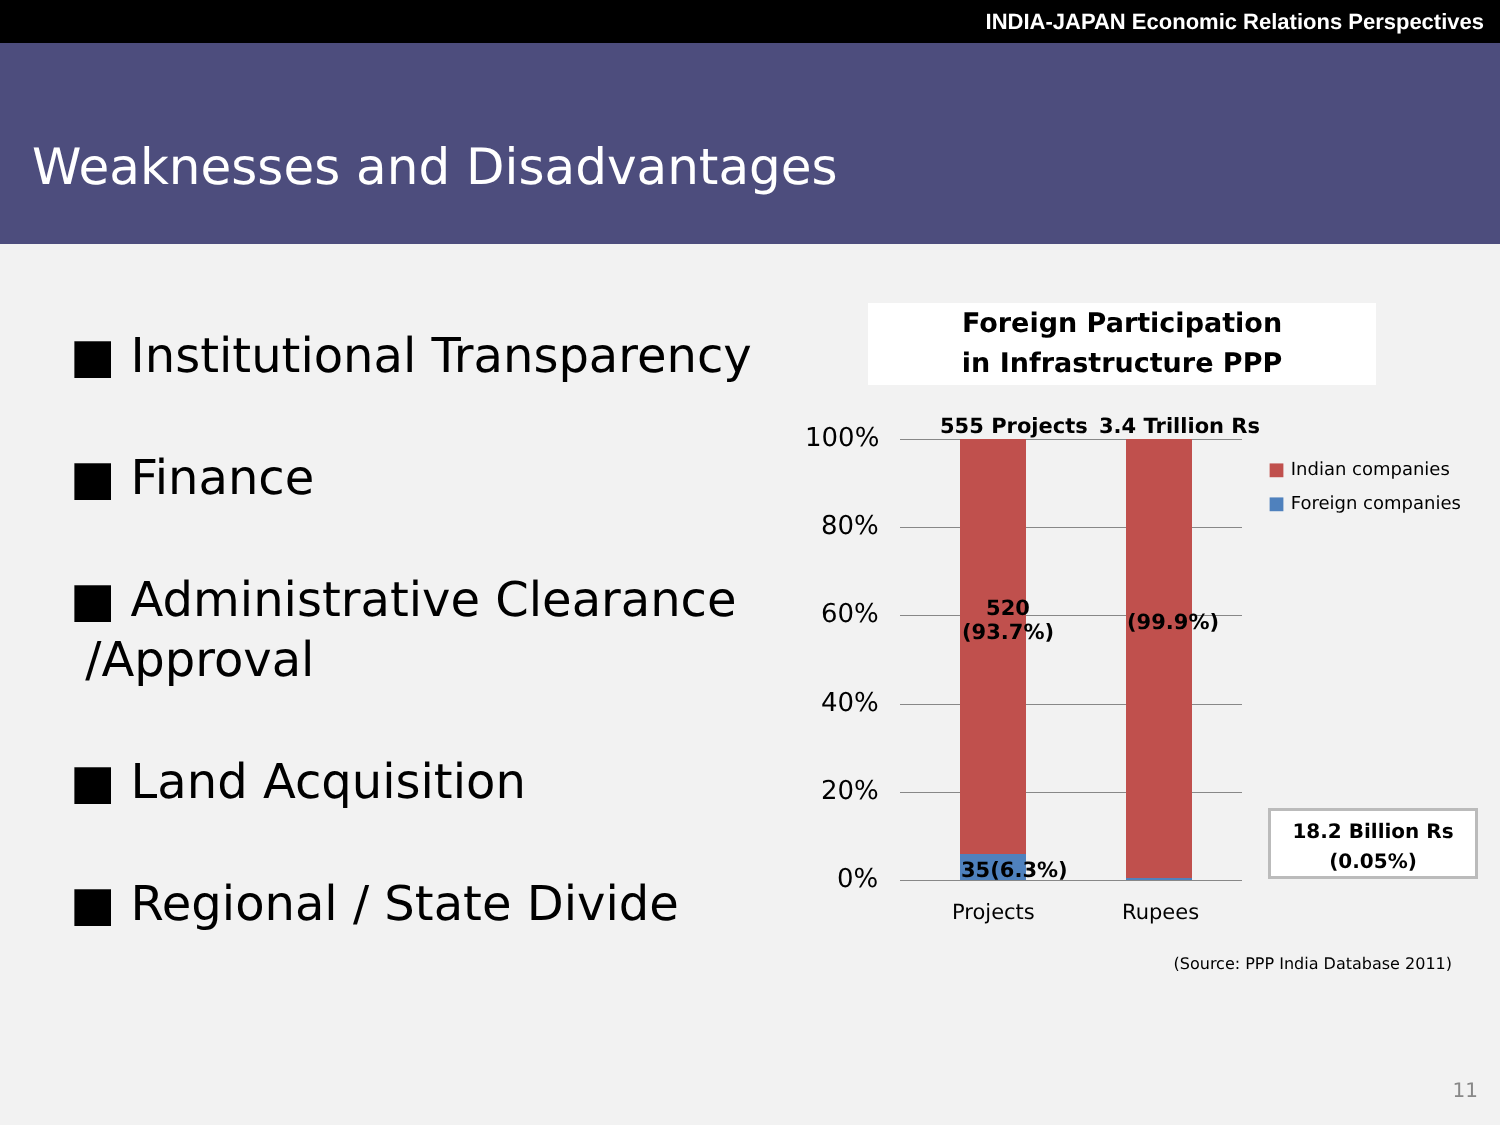INDIA-JAPAN Economic Relations Perspectives
Weaknesses and Disadvantages
■ Institutional Transparency
■ Finance
■ Administrative Clearance
/Approval
■ Land Acquisition
■ Regional / State Divide
Foreign Participation
in Infrastructure PPP
100%
80%
60%
40%
20%
0%
555 Projects 3.4 Trillion Rs
520
(93.7%)
(99.9%)
35(6.3%)
Projects Rupees
■ Indian companies
■ Foreign companies
18.2 Billion Rs
(0.05%)
(Source: PPP India Database 2011)
11